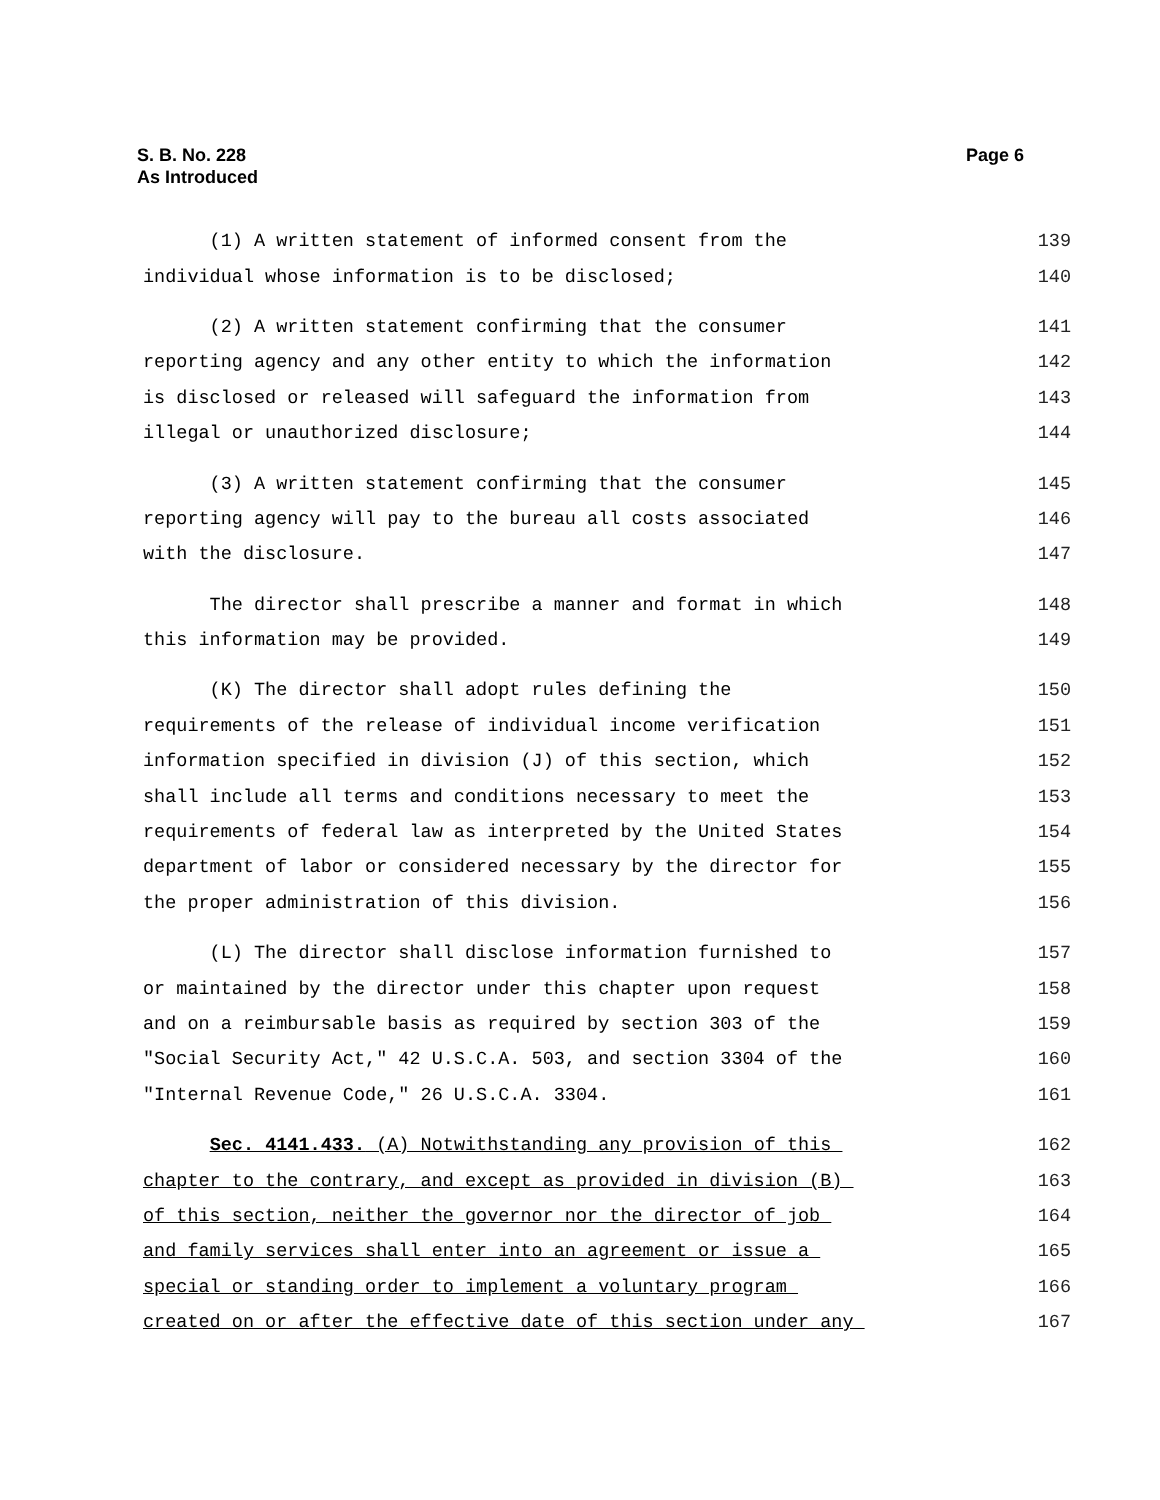S. B. No. 228
As Introduced
Page 6
(1) A written statement of informed consent from the 139
individual whose information is to be disclosed; 140
(2) A written statement confirming that the consumer 141
reporting agency and any other entity to which the information 142
is disclosed or released will safeguard the information from 143
illegal or unauthorized disclosure; 144
(3) A written statement confirming that the consumer 145
reporting agency will pay to the bureau all costs associated 146
with the disclosure. 147
The director shall prescribe a manner and format in which 148
this information may be provided. 149
(K) The director shall adopt rules defining the 150
requirements of the release of individual income verification 151
information specified in division (J) of this section, which 152
shall include all terms and conditions necessary to meet the 153
requirements of federal law as interpreted by the United States 154
department of labor or considered necessary by the director for 155
the proper administration of this division. 156
(L) The director shall disclose information furnished to 157
or maintained by the director under this chapter upon request 158
and on a reimbursable basis as required by section 303 of the 159
"Social Security Act," 42 U.S.C.A. 503, and section 3304 of the 160
"Internal Revenue Code," 26 U.S.C.A. 3304. 161
Sec. 4141.433. (A) Notwithstanding any provision of this 162
chapter to the contrary, and except as provided in division (B) 163
of this section, neither the governor nor the director of job 164
and family services shall enter into an agreement or issue a 165
special or standing order to implement a voluntary program 166
created on or after the effective date of this section under any 167